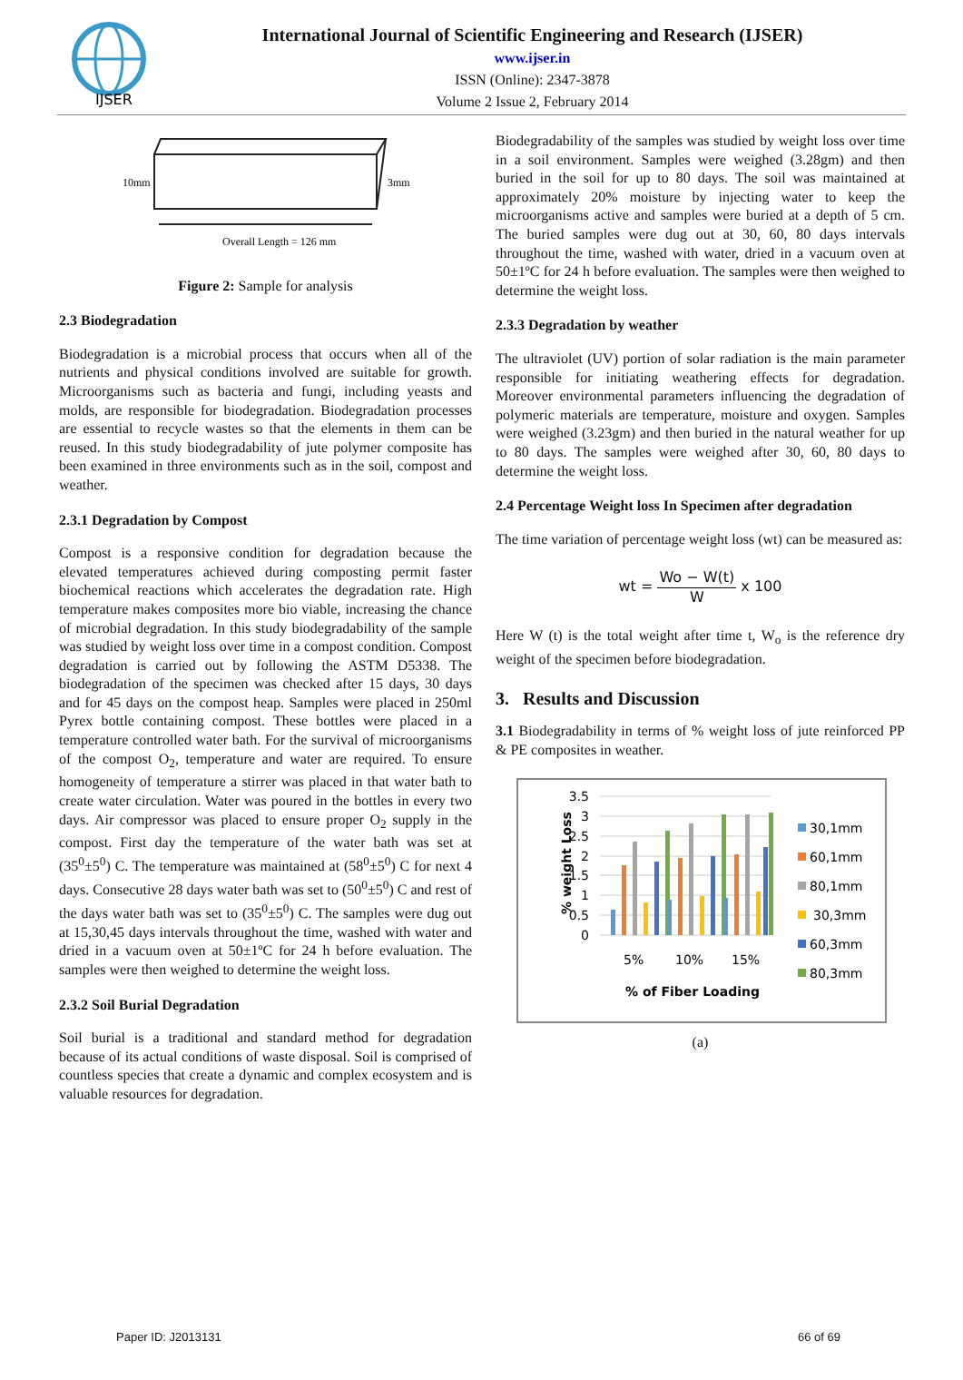IJSER
International Journal of Scientific Engineering and Research (IJSER)
www.ijser.in
ISSN (Online): 2347-3878
Volume 2 Issue 2, February 2014
10mm
3mm
Overall Length = 126 mm
Figure 2: Sample for analysis
2.3 Biodegradation
Biodegradation is a microbial process that occurs when all of the nutrients and physical conditions involved are suitable for growth. Microorganisms such as bacteria and fungi, including yeasts and molds, are responsible for biodegradation. Biodegradation processes are essential to recycle wastes so that the elements in them can be reused. In this study biodegradability of jute polymer composite has been examined in three environments such as in the soil, compost and weather.
2.3.1 Degradation by Compost
Compost is a responsive condition for degradation because the elevated temperatures achieved during composting permit faster biochemical reactions which accelerates the degradation rate. High temperature makes composites more bio viable, increasing the chance of microbial degradation. In this study biodegradability of the sample was studied by weight loss over time in a compost condition. Compost degradation is carried out by following the ASTM D5338. The biodegradation of the specimen was checked after 15 days, 30 days and for 45 days on the compost heap. Samples were placed in 250ml Pyrex bottle containing compost. These bottles were placed in a temperature controlled water bath. For the survival of microorganisms of the compost O<sub>2</sub>, temperature and water are required. To ensure homogeneity of temperature a stirrer was placed in that water bath to create water circulation. Water was poured in the bottles in every two days. Air compressor was placed to ensure proper O<sub>2</sub> supply in the compost. First day the temperature of the water bath was set at (35<sup>0</sup>±5<sup>0</sup>) C. The temperature was maintained at (58<sup>0</sup>±5<sup>0</sup>) C for next 4 days. Consecutive 28 days water bath was set to (50<sup>0</sup>±5<sup>0</sup>) C and rest of the days water bath was set to (35<sup>0</sup>±5<sup>0</sup>) C. The samples were dug out at 15,30,45 days intervals throughout the time, washed with water and dried in a vacuum oven at 50±1ºC for 24 h before evaluation. The samples were then weighed to determine the weight loss.
2.3.2 Soil Burial Degradation
Soil burial is a traditional and standard method for degradation because of its actual conditions of waste disposal. Soil is comprised of countless species that create a dynamic and complex ecosystem and is valuable resources for degradation.
Biodegradability of the samples was studied by weight loss over time in a soil environment. Samples were weighed (3.28gm) and then buried in the soil for up to 80 days. The soil was maintained at approximately 20% moisture by injecting water to keep the microorganisms active and samples were buried at a depth of 5 cm. The buried samples were dug out at 30, 60, 80 days intervals throughout the time, washed with water, dried in a vacuum oven at 50±1ºC for 24 h before evaluation. The samples were then weighed to determine the weight loss.
2.3.3 Degradation by weather
The ultraviolet (UV) portion of solar radiation is the main parameter responsible for initiating weathering effects for degradation. Moreover environmental parameters influencing the degradation of polymeric materials are temperature, moisture and oxygen. Samples were weighed (3.23gm) and then buried in the natural weather for up to 80 days. The samples were weighed after 30, 60, 80 days to determine the weight loss.
2.4 Percentage Weight loss In Specimen after degradation
The time variation of percentage weight loss (wt) can be measured as:
wt = Wo − W(t) W x 100
Here W (t) is the total weight after time t, W<sub>o</sub> is the reference dry weight of the specimen before biodegradation.
3. Results and Discussion
3.1 Biodegradability in terms of % weight loss of jute reinforced PP & PE composites in weather.
3.5
3
2.5
2
1.5
1
0.5
0
5%
10%
15%
% of Fiber Loading
% weight Loss
30,1mm
60,1mm
80,1mm
30,3mm
60,3mm
80,3mm
(a)
Paper ID: J2013131 66 of 69